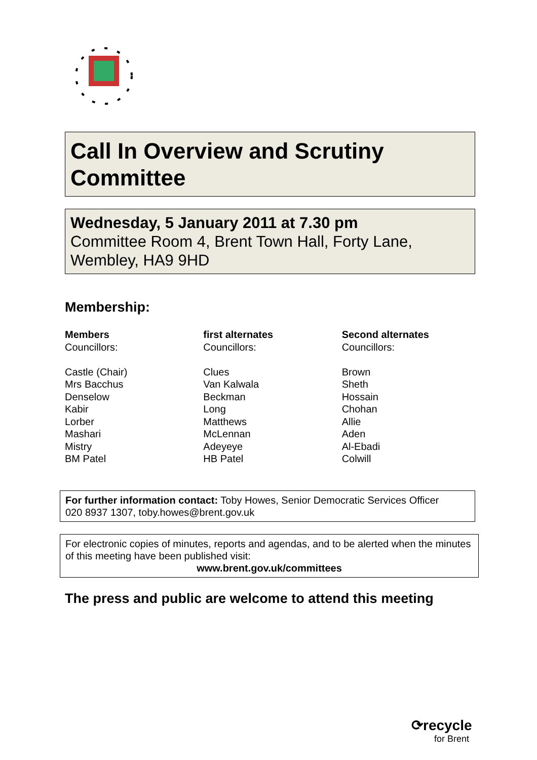Call In Overview and Scrutiny Committee
Wednesday, 5 January 2011 at 7.30 pm
Committee Room 4, Brent Town Hall, Forty Lane, Wembley, HA9 9HD
Membership:
| Members | first alternates | Second alternates |
| --- | --- | --- |
| Councillors: | Councillors: | Councillors: |
| Castle (Chair) | Clues | Brown |
| Mrs Bacchus | Van Kalwala | Sheth |
| Denselow | Beckman | Hossain |
| Kabir | Long | Chohan |
| Lorber | Matthews | Allie |
| Mashari | McLennan | Aden |
| Mistry | Adeyeye | Al-Ebadi |
| BM Patel | HB Patel | Colwill |
For further information contact: Toby Howes, Senior Democratic Services Officer
020 8937 1307, toby.howes@brent.gov.uk
For electronic copies of minutes, reports and agendas, and to be alerted when the minutes of this meeting have been published visit:
www.brent.gov.uk/committees
The press and public are welcome to attend this meeting
⟳recycle
for Brent